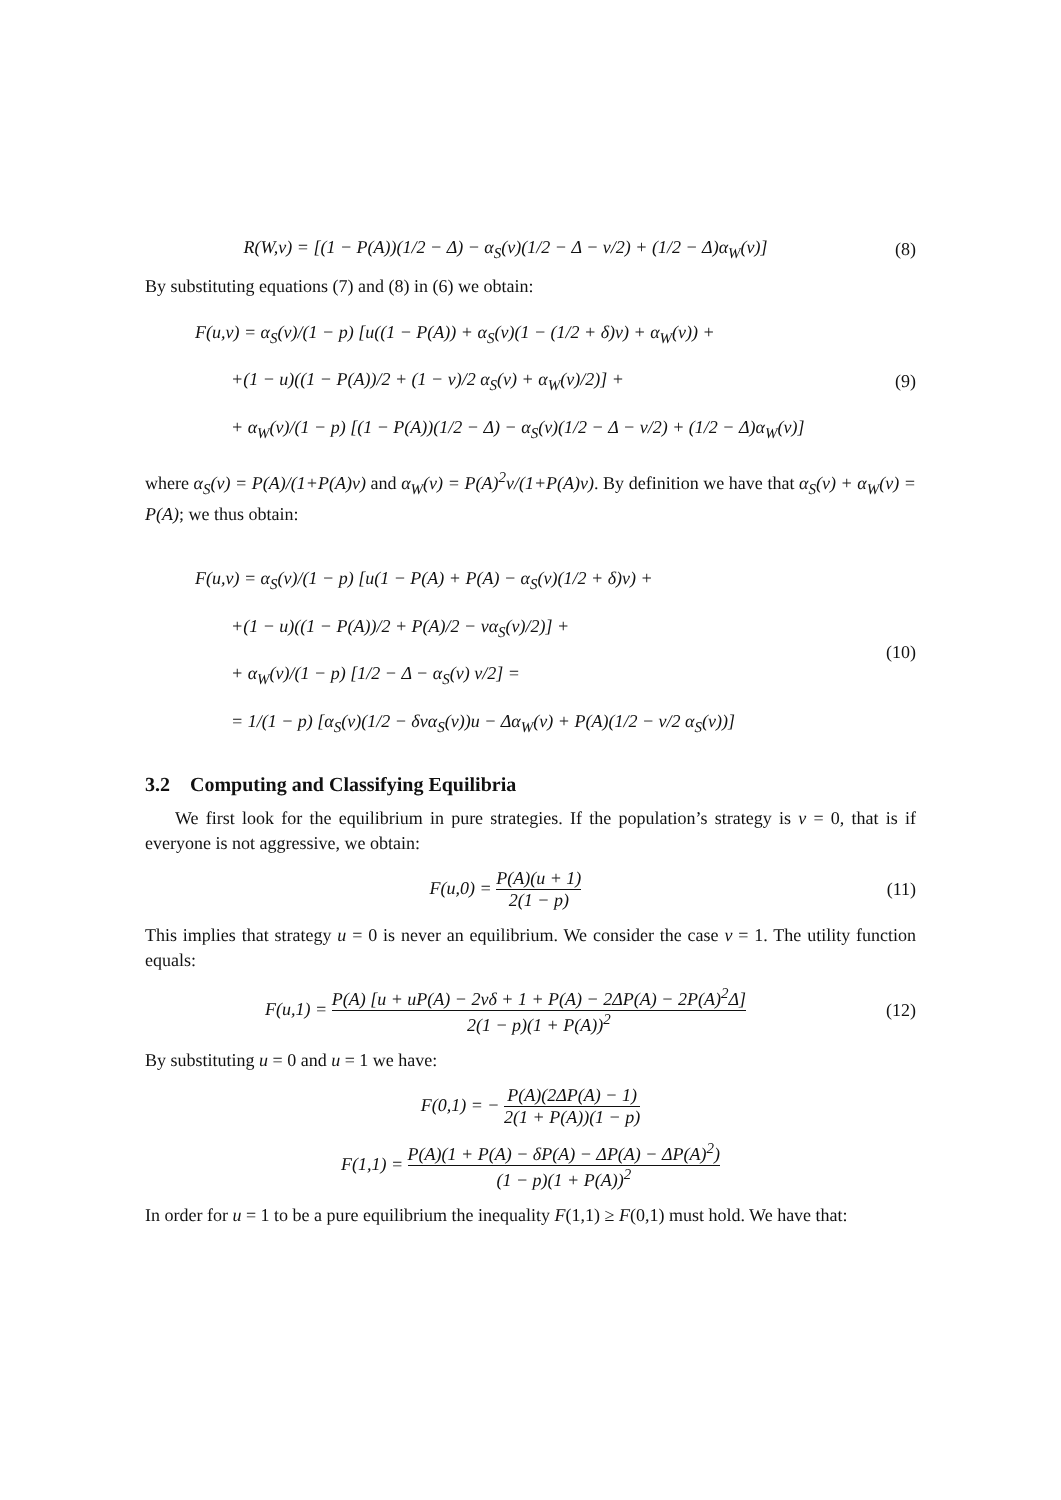R(W,v) = [(1 − P(A))(1/2 − Δ) − α<sub>S</sub>(v)(1/2 − Δ − v/2) + (1/2 − Δ)α<sub>W</sub>(v)]
(8)
By substituting equations (7) and (8) in (6) we obtain:
F(u,v) = α<sub>S</sub>(v)/(1 − p) [u((1 − P(A)) + α<sub>S</sub>(v)(1 − (1/2 + δ)v) + α<sub>W</sub>(v)) +
+(1 − u)((1 − P(A))/2 + (1 − v)/2 α<sub>S</sub>(v) + α<sub>W</sub>(v)/2)] +
+ α<sub>W</sub>(v)/(1 − p) [(1 − P(A))(1/2 − Δ) − α<sub>S</sub>(v)(1/2 − Δ − v/2) + (1/2 − Δ)α<sub>W</sub>(v)]
(9)
where α<sub>S</sub>(v) = P(A)/(1+P(A)v) and α<sub>W</sub>(v) = P(A)<sup>2</sup>v/(1+P(A)v). By definition we have that α<sub>S</sub>(v) + α<sub>W</sub>(v) = P(A); we thus obtain:
F(u,v) = α<sub>S</sub>(v)/(1 − p) [u(1 − P(A) + P(A) − α<sub>S</sub>(v)(1/2 + δ)v) +
+(1 − u)((1 − P(A))/2 + P(A)/2 − vα<sub>S</sub>(v)/2)] +
+ α<sub>W</sub>(v)/(1 − p) [1/2 − Δ − α<sub>S</sub>(v) v/2] =
= 1/(1 − p) [α<sub>S</sub>(v)(1/2 − δvα<sub>S</sub>(v))u − Δα<sub>W</sub>(v) + P(A)(1/2 − v/2 α<sub>S</sub>(v))]
(10)
3.2 Computing and Classifying Equilibria
We first look for the equilibrium in pure strategies. If the population’s strategy is v = 0, that is if everyone is not aggressive, we obtain:
F(u,0) = P(A)(u + 1) 2(1 − p) (11)
This implies that strategy u = 0 is never an equilibrium. We consider the case v = 1. The utility function equals:
F(u,1) = P(A) [u + uP(A) − 2vδ + 1 + P(A) − 2ΔP(A) − 2P(A)<sup>2</sup>Δ] 2(1 − p)(1 + P(A))<sup>2</sup>
(12)
By substituting u = 0 and u = 1 we have:
F(0,1) = − P(A)(2ΔP(A) − 1) 2(1 + P(A))(1 − p)
F(1,1) = P(A)(1 + P(A) − δP(A) − ΔP(A) − ΔP(A)<sup>2</sup>) (1 − p)(1 + P(A))<sup>2</sup>
In order for u = 1 to be a pure equilibrium the inequality F(1,1) ≥ F(0,1) must hold. We have that: